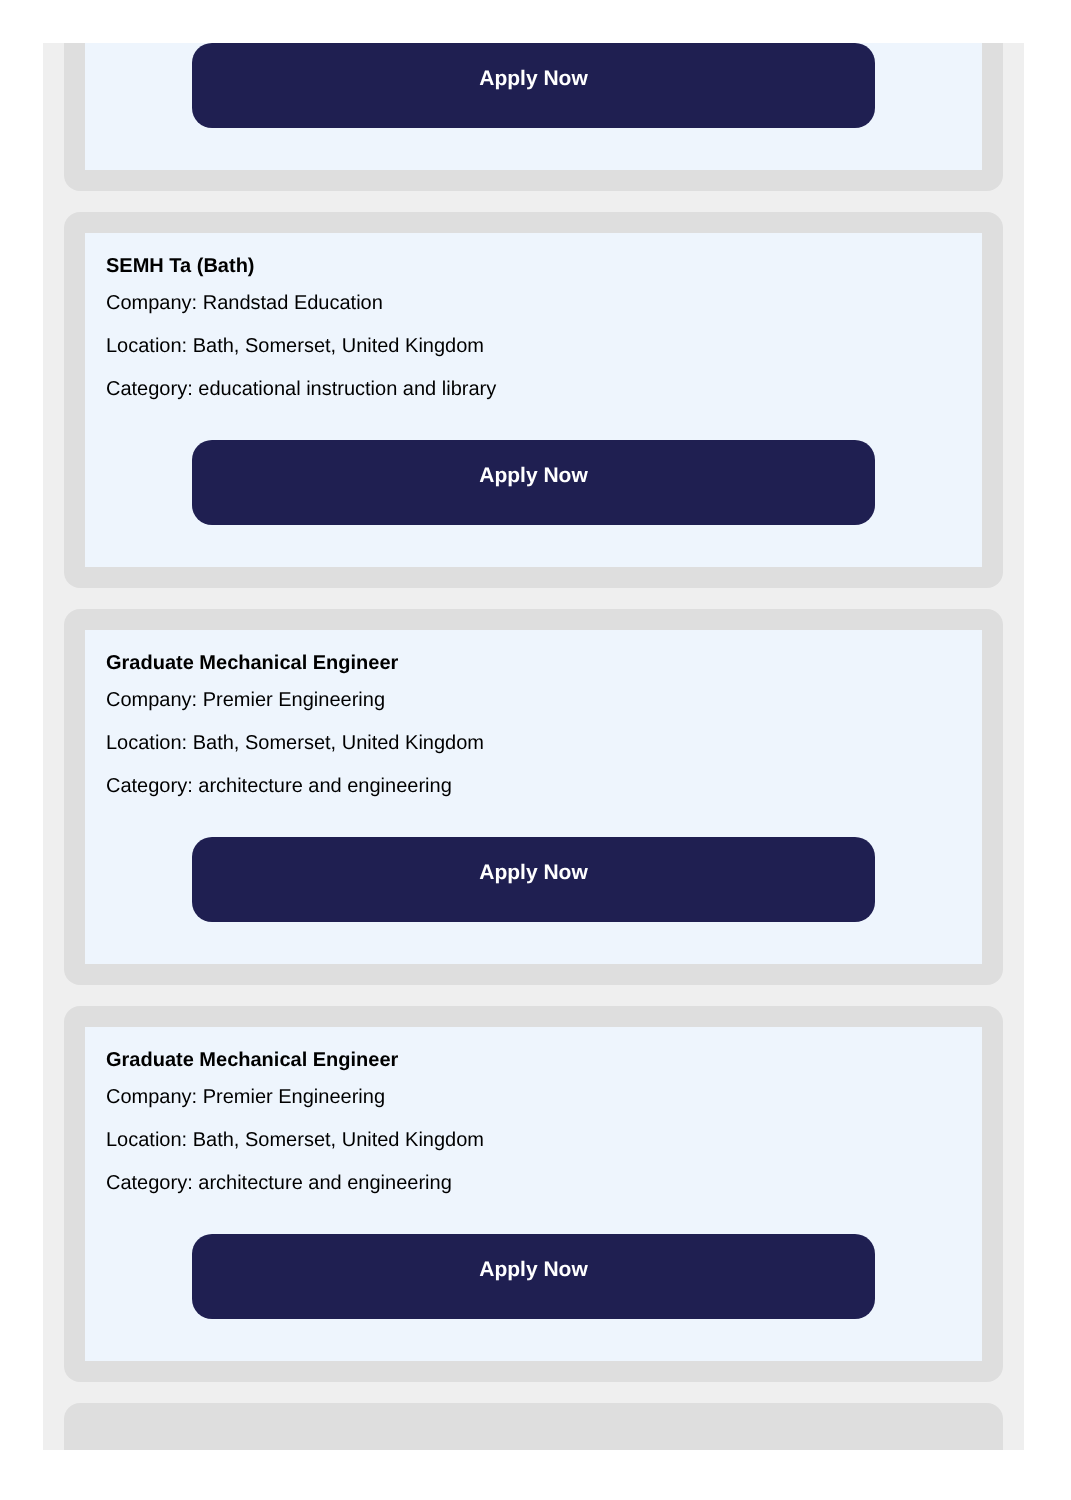Apply Now
SEMH Ta (Bath)
Company: Randstad Education
Location: Bath, Somerset, United Kingdom
Category: educational instruction and library
Apply Now
Graduate Mechanical Engineer
Company: Premier Engineering
Location: Bath, Somerset, United Kingdom
Category: architecture and engineering
Apply Now
Graduate Mechanical Engineer
Company: Premier Engineering
Location: Bath, Somerset, United Kingdom
Category: architecture and engineering
Apply Now